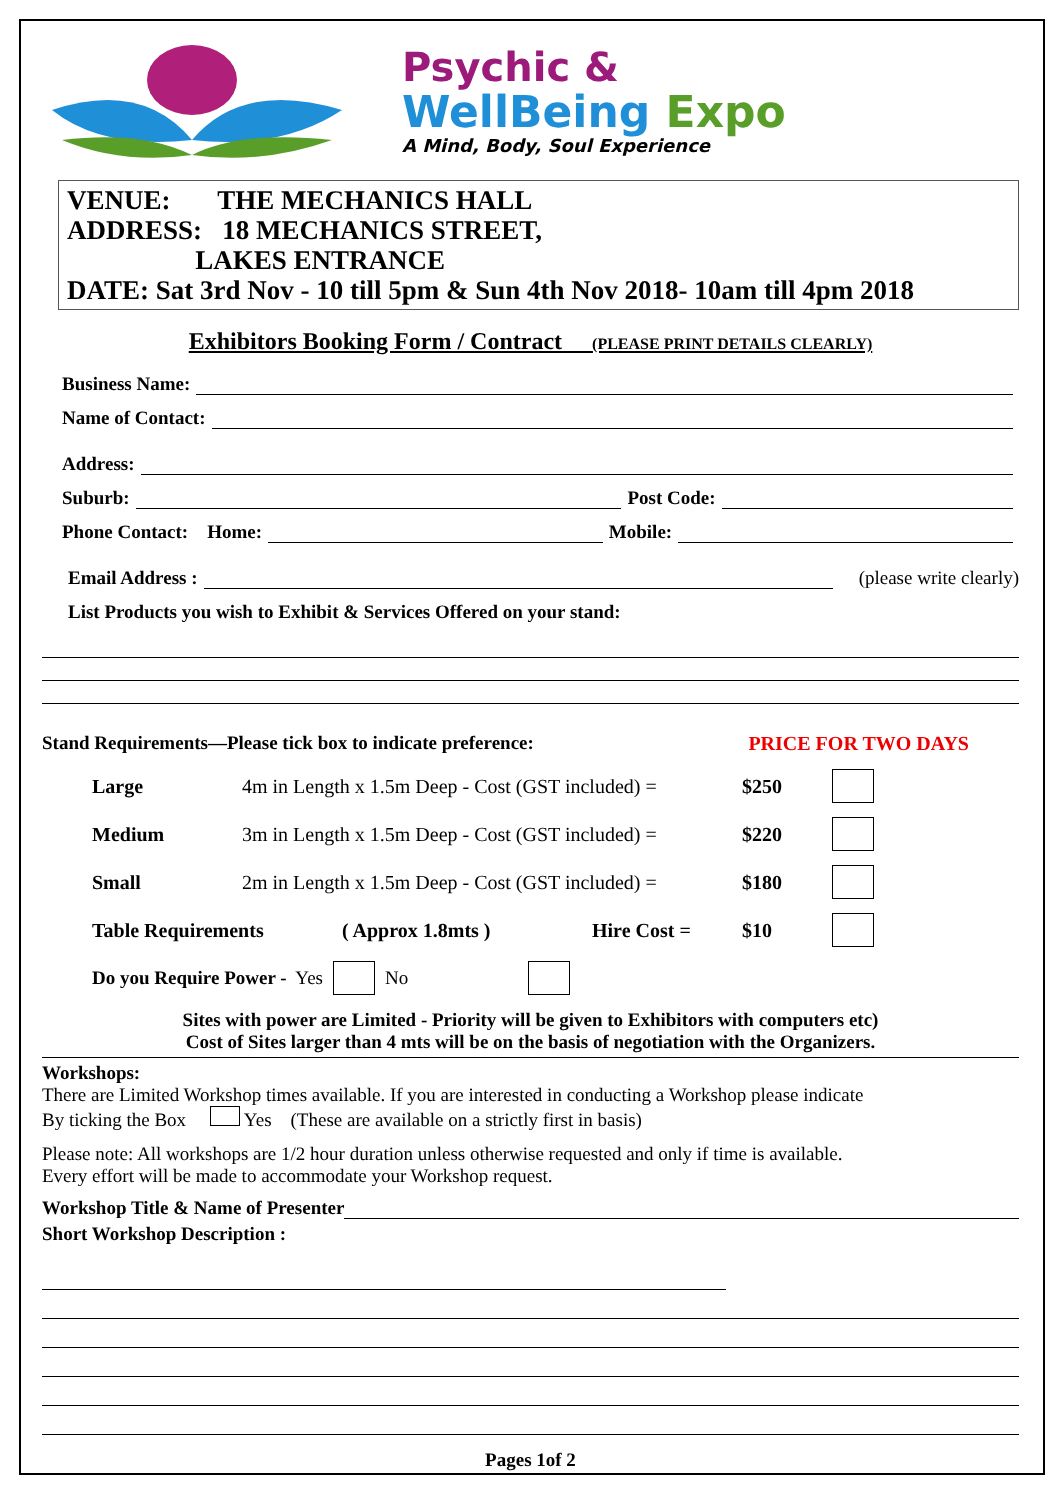Psychic &
WellBeing Expo
A Mind, Body, Soul Experience
VENUE: THE MECHANICS HALL
ADDRESS: 18 MECHANICS STREET,
LAKES ENTRANCE
DATE: Sat 3rd Nov - 10 till 5pm & Sun 4th Nov 2018- 10am till 4pm 2018
Exhibitors Booking Form / Contract (PLEASE PRINT DETAILS CLEARLY)
Business Name:
Name of Contact:
Address:
Suburb: Post Code:
Phone Contact: Home: Mobile:
Email Address : (please write clearly)
List Products you wish to Exhibit & Services Offered on your stand:
Stand Requirements—Please tick box to indicate preference: PRICE FOR TWO DAYS
Large 4m in Length x 1.5m Deep - Cost (GST included) = $250
Medium 3m in Length x 1.5m Deep - Cost (GST included) = $220
Small 2m in Length x 1.5m Deep - Cost (GST included) = $180
Table Requirements ( Approx 1.8mts ) Hire Cost = $10
Do you Require Power - Yes No
Sites with power are Limited - Priority will be given to Exhibitors with computers etc)
Cost of Sites larger than 4 mts will be on the basis of negotiation with the Organizers.
Workshops:
There are Limited Workshop times available. If you are interested in conducting a Workshop please indicate
By ticking the Box Yes (These are available on a strictly first in basis)
Please note: All workshops are 1/2 hour duration unless otherwise requested and only if time is available.
Every effort will be made to accommodate your Workshop request.
Workshop Title & Name of Presenter
Short Workshop Description :
Pages 1of 2